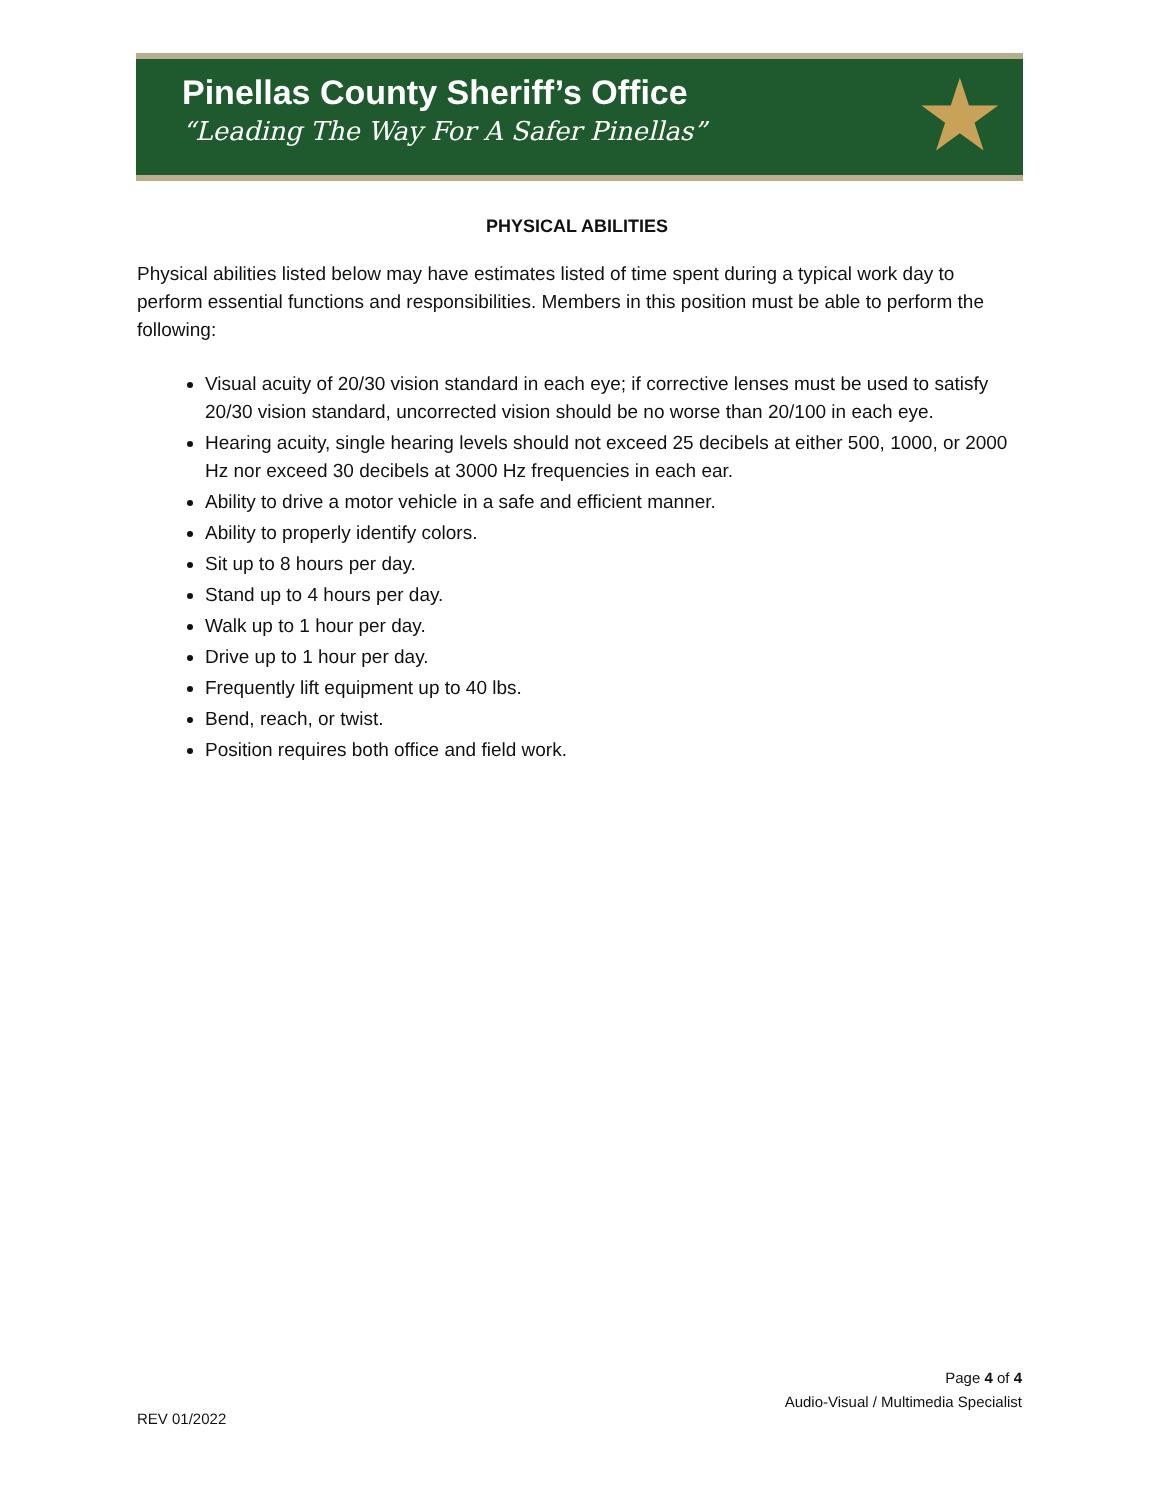Pinellas County Sheriff’s Office
“Leading The Way For A Safer Pinellas”
★
PHYSICAL ABILITIES
Physical abilities listed below may have estimates listed of time spent during a typical work day to perform essential functions and responsibilities. Members in this position must be able to perform the following:
Visual acuity of 20/30 vision standard in each eye; if corrective lenses must be used to satisfy 20/30 vision standard, uncorrected vision should be no worse than 20/100 in each eye.
Hearing acuity, single hearing levels should not exceed 25 decibels at either 500, 1000, or 2000 Hz nor exceed 30 decibels at 3000 Hz frequencies in each ear.
Ability to drive a motor vehicle in a safe and efficient manner.
Ability to properly identify colors.
Sit up to 8 hours per day.
Stand up to 4 hours per day.
Walk up to 1 hour per day.
Drive up to 1 hour per day.
Frequently lift equipment up to 40 lbs.
Bend, reach, or twist.
Position requires both office and field work.
Page 4 of 4
Audio-Visual / Multimedia Specialist
REV 01/2022